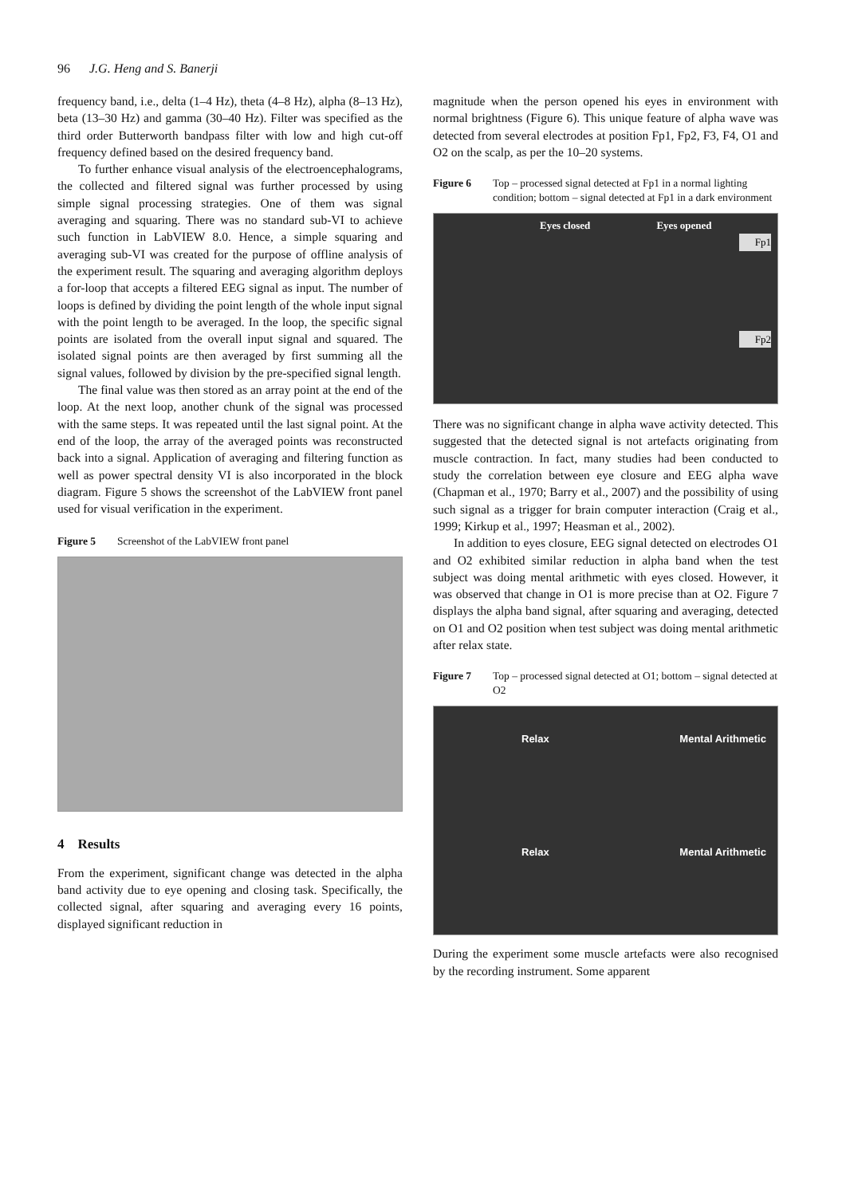96 J.G. Heng and S. Banerji
frequency band, i.e., delta (1–4 Hz), theta (4–8 Hz), alpha (8–13 Hz), beta (13–30 Hz) and gamma (30–40 Hz). Filter was specified as the third order Butterworth bandpass filter with low and high cut-off frequency defined based on the desired frequency band.
To further enhance visual analysis of the electroencephalograms, the collected and filtered signal was further processed by using simple signal processing strategies. One of them was signal averaging and squaring. There was no standard sub-VI to achieve such function in LabVIEW 8.0. Hence, a simple squaring and averaging sub-VI was created for the purpose of offline analysis of the experiment result. The squaring and averaging algorithm deploys a for-loop that accepts a filtered EEG signal as input. The number of loops is defined by dividing the point length of the whole input signal with the point length to be averaged. In the loop, the specific signal points are isolated from the overall input signal and squared. The isolated signal points are then averaged by first summing all the signal values, followed by division by the pre-specified signal length.
The final value was then stored as an array point at the end of the loop. At the next loop, another chunk of the signal was processed with the same steps. It was repeated until the last signal point. At the end of the loop, the array of the averaged points was reconstructed back into a signal. Application of averaging and filtering function as well as power spectral density VI is also incorporated in the block diagram. Figure 5 shows the screenshot of the LabVIEW front panel used for visual verification in the experiment.
Figure 5 Screenshot of the LabVIEW front panel
4 Results
From the experiment, significant change was detected in the alpha band activity due to eye opening and closing task. Specifically, the collected signal, after squaring and averaging every 16 points, displayed significant reduction in
magnitude when the person opened his eyes in environment with normal brightness (Figure 6). This unique feature of alpha wave was detected from several electrodes at position Fp1, Fp2, F3, F4, O1 and O2 on the scalp, as per the 10–20 systems.
Figure 6 Top – processed signal detected at Fp1 in a normal lighting condition; bottom – signal detected at Fp1 in a dark environment
Eyes closed Eyes opened
Fp1
Fp2
There was no significant change in alpha wave activity detected. This suggested that the detected signal is not artefacts originating from muscle contraction. In fact, many studies had been conducted to study the correlation between eye closure and EEG alpha wave (Chapman et al., 1970; Barry et al., 2007) and the possibility of using such signal as a trigger for brain computer interaction (Craig et al., 1999; Kirkup et al., 1997; Heasman et al., 2002).
In addition to eyes closure, EEG signal detected on electrodes O1 and O2 exhibited similar reduction in alpha band when the test subject was doing mental arithmetic with eyes closed. However, it was observed that change in O1 is more precise than at O2. Figure 7 displays the alpha band signal, after squaring and averaging, detected on O1 and O2 position when test subject was doing mental arithmetic after relax state.
Figure 7 Top – processed signal detected at O1; bottom – signal detected at O2
Relax Mental Arithmetic
Relax Mental Arithmetic
During the experiment some muscle artefacts were also recognised by the recording instrument. Some apparent